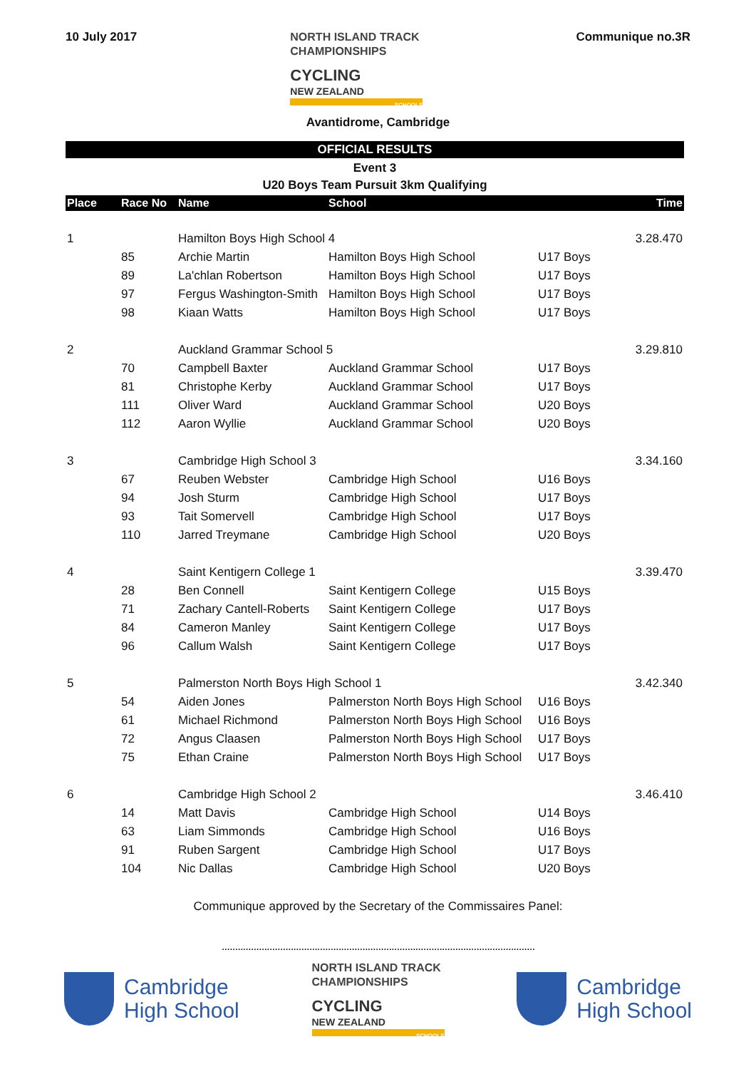10 July 2017
NORTH ISLAND TRACK
CHAMPIONSHIPS
CYCLING
NEW ZEALAND
SCHOOLS
Communique no.3R
Avantidrome, Cambridge
OFFICIAL RESULTS
Event 3
U20 Boys Team Pursuit 3km Qualifying
| Place | Race No | Name | School | | Time |
| --- | --- | --- | --- | --- | --- |
| 1 | | Hamilton Boys High School 4 | | | 3.28.470 |
| | 85 | Archie Martin | Hamilton Boys High School | U17 Boys | |
| | 89 | La'chlan Robertson | Hamilton Boys High School | U17 Boys | |
| | 97 | Fergus Washington-Smith | Hamilton Boys High School | U17 Boys | |
| | 98 | Kiaan Watts | Hamilton Boys High School | U17 Boys | |
| 2 | | Auckland Grammar School 5 | | | 3.29.810 |
| | 70 | Campbell Baxter | Auckland Grammar School | U17 Boys | |
| | 81 | Christophe Kerby | Auckland Grammar School | U17 Boys | |
| | 111 | Oliver Ward | Auckland Grammar School | U20 Boys | |
| | 112 | Aaron Wyllie | Auckland Grammar School | U20 Boys | |
| 3 | | Cambridge High School 3 | | | 3.34.160 |
| | 67 | Reuben Webster | Cambridge High School | U16 Boys | |
| | 94 | Josh Sturm | Cambridge High School | U17 Boys | |
| | 93 | Tait Somervell | Cambridge High School | U17 Boys | |
| | 110 | Jarred Treymane | Cambridge High School | U20 Boys | |
| 4 | | Saint Kentigern College 1 | | | 3.39.470 |
| | 28 | Ben Connell | Saint Kentigern College | U15 Boys | |
| | 71 | Zachary Cantell-Roberts | Saint Kentigern College | U17 Boys | |
| | 84 | Cameron Manley | Saint Kentigern College | U17 Boys | |
| | 96 | Callum Walsh | Saint Kentigern College | U17 Boys | |
| 5 | | Palmerston North Boys High School 1 | | | 3.42.340 |
| | 54 | Aiden Jones | Palmerston North Boys High School | U16 Boys | |
| | 61 | Michael Richmond | Palmerston North Boys High School | U16 Boys | |
| | 72 | Angus Claasen | Palmerston North Boys High School | U17 Boys | |
| | 75 | Ethan Craine | Palmerston North Boys High School | U17 Boys | |
| 6 | | Cambridge High School 2 | | | 3.46.410 |
| | 14 | Matt Davis | Cambridge High School | U14 Boys | |
| | 63 | Liam Simmonds | Cambridge High School | U16 Boys | |
| | 91 | Ruben Sargent | Cambridge High School | U17 Boys | |
| | 104 | Nic Dallas | Cambridge High School | U20 Boys | |
Communique approved by the Secretary of the Commissaires Panel:
......................................................................................................................
Cambridge
High School
NORTH ISLAND TRACK
CHAMPIONSHIPS
CYCLING
NEW ZEALAND
SCHOOLS
Cambridge
High School